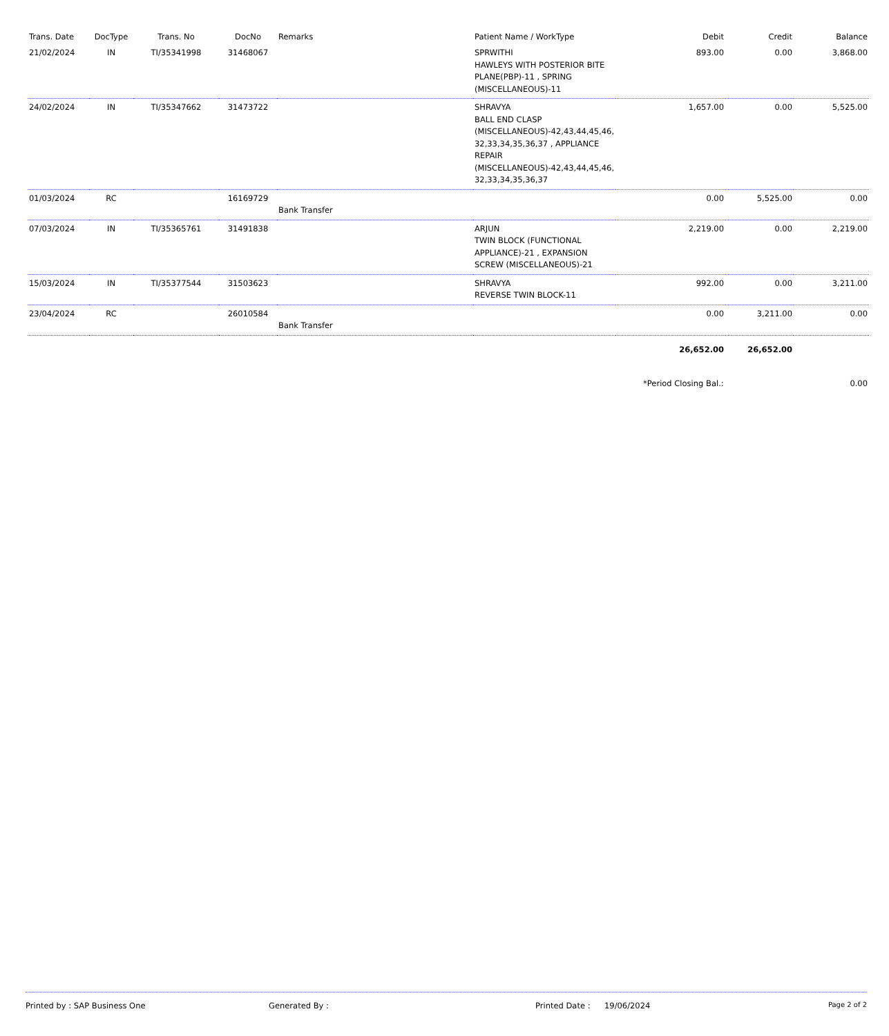| Trans. Date | DocType | Trans. No | DocNo | Remarks | Patient Name / WorkType | Debit | Credit | Balance |
| --- | --- | --- | --- | --- | --- | --- | --- | --- |
| 21/02/2024 | IN | TI/35341998 | 31468067 | | SPRWITHI HAWLEYS WITH POSTERIOR BITE PLANE(PBP)-11 , SPRING (MISCELLANEOUS)-11 | 893.00 | 0.00 | 3,868.00 |
| 24/02/2024 | IN | TI/35347662 | 31473722 | | SHRAVYA BALL END CLASP (MISCELLANEOUS)-42,43,44,45,46, 32,33,34,35,36,37 , APPLIANCE REPAIR (MISCELLANEOUS)-42,43,44,45,46, 32,33,34,35,36,37 | 1,657.00 | 0.00 | 5,525.00 |
| 01/03/2024 | RC | | 16169729 | Bank Transfer | | 0.00 | 5,525.00 | 0.00 |
| 07/03/2024 | IN | TI/35365761 | 31491838 | | ARJUN TWIN BLOCK (FUNCTIONAL APPLIANCE)-21 , EXPANSION SCREW (MISCELLANEOUS)-21 | 2,219.00 | 0.00 | 2,219.00 |
| 15/03/2024 | IN | TI/35377544 | 31503623 | | SHRAVYA REVERSE TWIN BLOCK-11 | 992.00 | 0.00 | 3,211.00 |
| 23/04/2024 | RC | | 26010584 | Bank Transfer | | 0.00 | 3,211.00 | 0.00 |
| | | | | | | 26,652.00 | 26,652.00 | |
| | | | | | | *Period Closing Bal.: | | 0.00 |
Printed by : SAP Business One Generated By : Printed Date : 19/06/2024 Page 2 of 2